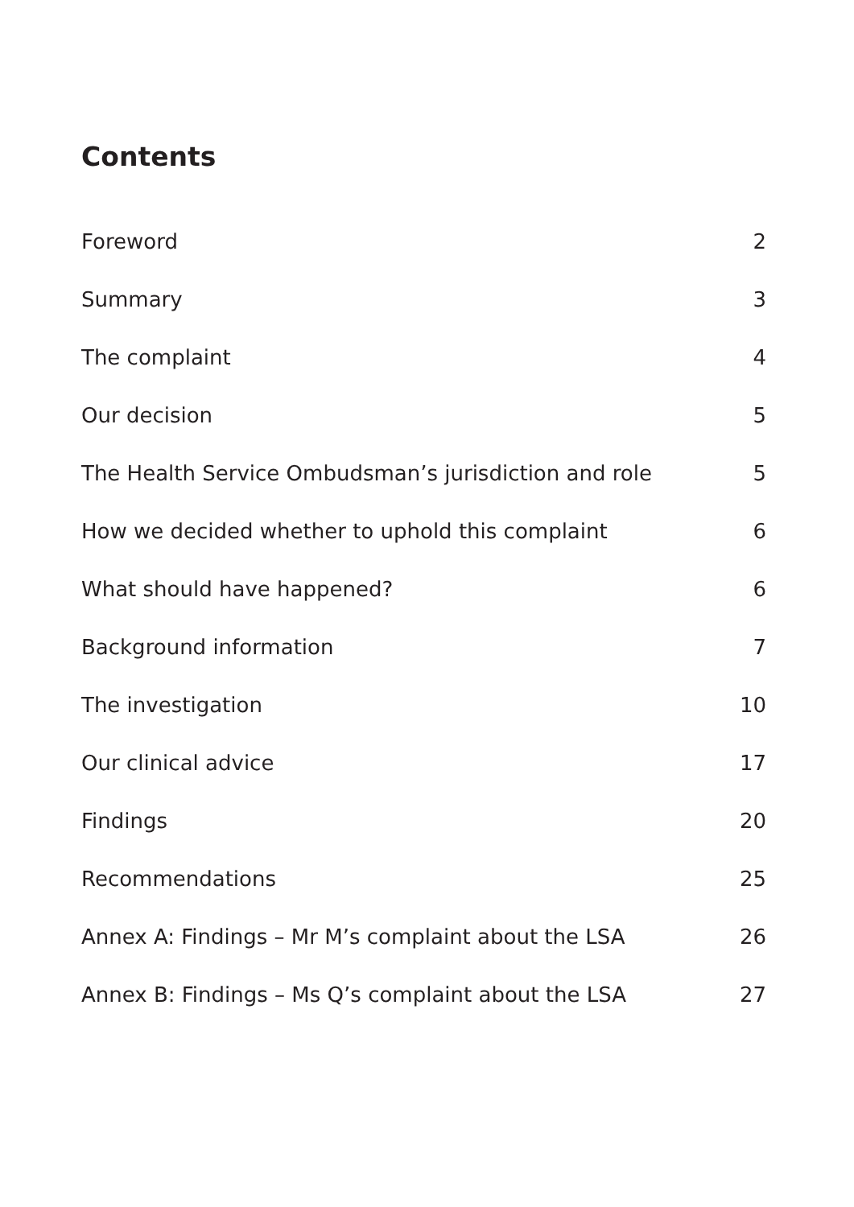Contents
Foreword 2
Summary 3
The complaint 4
Our decision 5
The Health Service Ombudsman’s jurisdiction and role 5
How we decided whether to uphold this complaint 6
What should have happened? 6
Background information 7
The investigation 10
Our clinical advice 17
Findings 20
Recommendations 25
Annex A: Findings – Mr M’s complaint about the LSA 26
Annex B: Findings – Ms Q’s complaint about the LSA 27